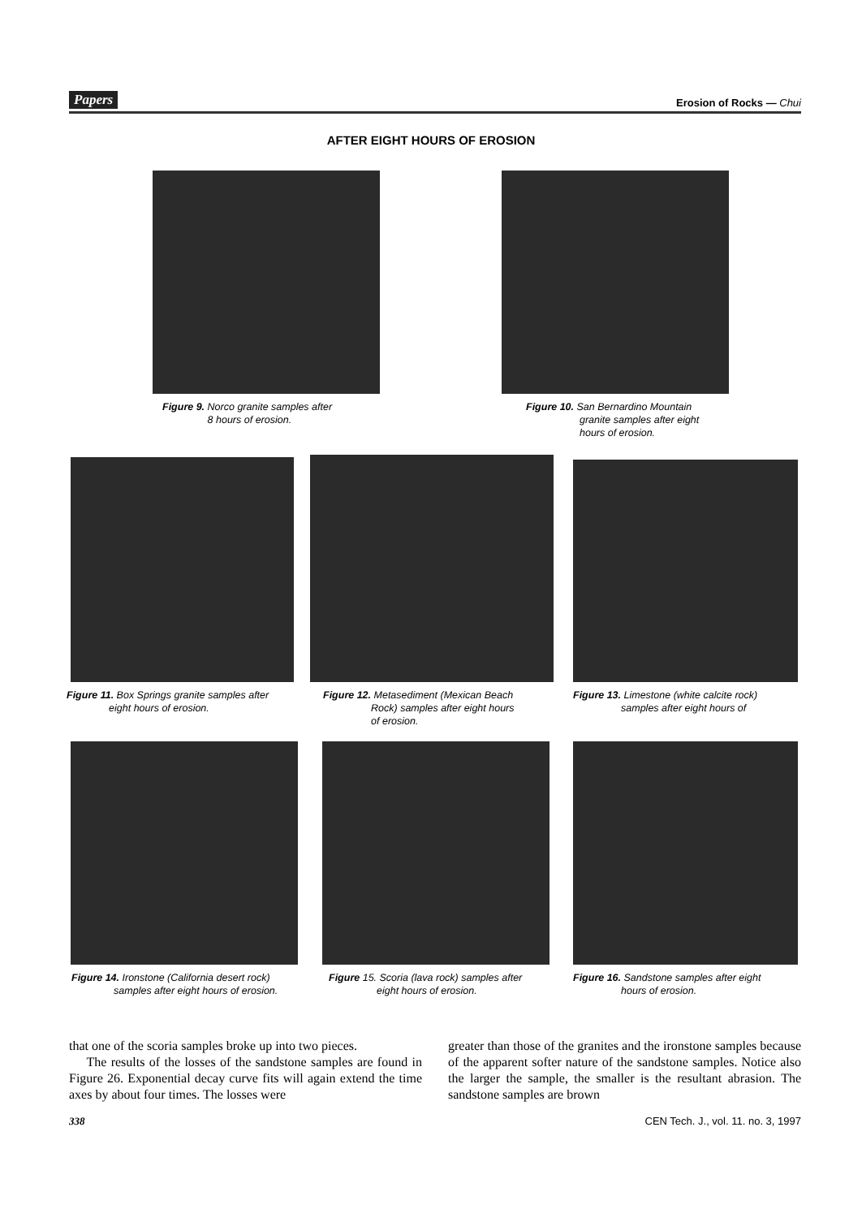Papers Erosion of Rocks — Chui
AFTER EIGHT HOURS OF EROSION
Figure 9. Norco granite samples after
8 hours of erosion.
Figure 10. San Bernardino Mountain
granite samples after eight
hours of erosion.
Figure 11. Box Springs granite samples after
eight hours of erosion.
Figure 12. Metasediment (Mexican Beach
Rock) samples after eight hours
of erosion.
Figure 13. Limestone (white calcite rock)
samples after eight hours of
Figure 14. Ironstone (California desert rock)
samples after eight hours of erosion.
Figure 15. Scoria (lava rock) samples after
eight hours of erosion.
Figure 16. Sandstone samples after eight
hours of erosion.
that one of the scoria samples broke up into two pieces.
The results of the losses of the sandstone samples are found in Figure 26. Exponential decay curve fits will again extend the time axes by about four times. The losses were
greater than those of the granites and the ironstone samples because of the apparent softer nature of the sandstone samples. Notice also the larger the sample, the smaller is the resultant abrasion. The sandstone samples are brown
338 CEN Tech. J., vol. 11. no. 3, 1997